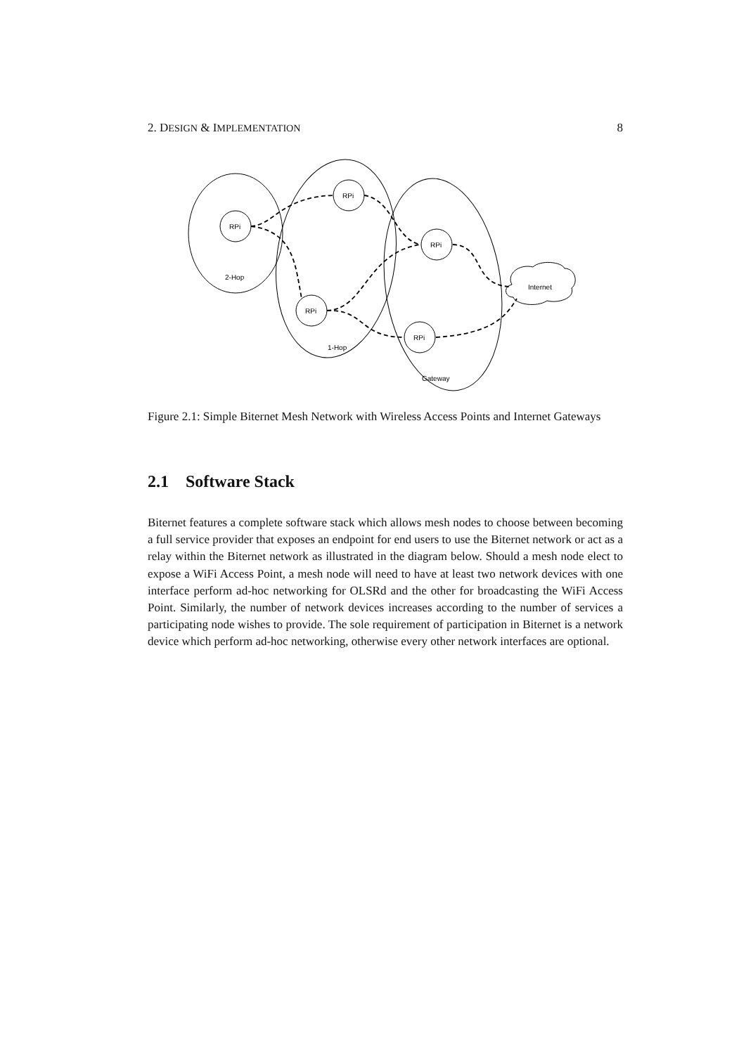2. DESIGN & IMPLEMENTATION 8
RPi
RPi
RPi
RPi
RPi
2-Hop
1-Hop
Gateway
Internet
Figure 2.1: Simple Biternet Mesh Network with Wireless Access Points and Internet Gateways
2.1 Software Stack
Biternet features a complete software stack which allows mesh nodes to choose between becoming a full service provider that exposes an endpoint for end users to use the Biternet network or act as a relay within the Biternet network as illustrated in the diagram below. Should a mesh node elect to expose a WiFi Access Point, a mesh node will need to have at least two network devices with one interface perform ad-hoc networking for OLSRd and the other for broadcasting the WiFi Access Point. Similarly, the number of network devices increases according to the number of services a participating node wishes to provide. The sole requirement of participation in Biternet is a network device which perform ad-hoc networking, otherwise every other network interfaces are optional.